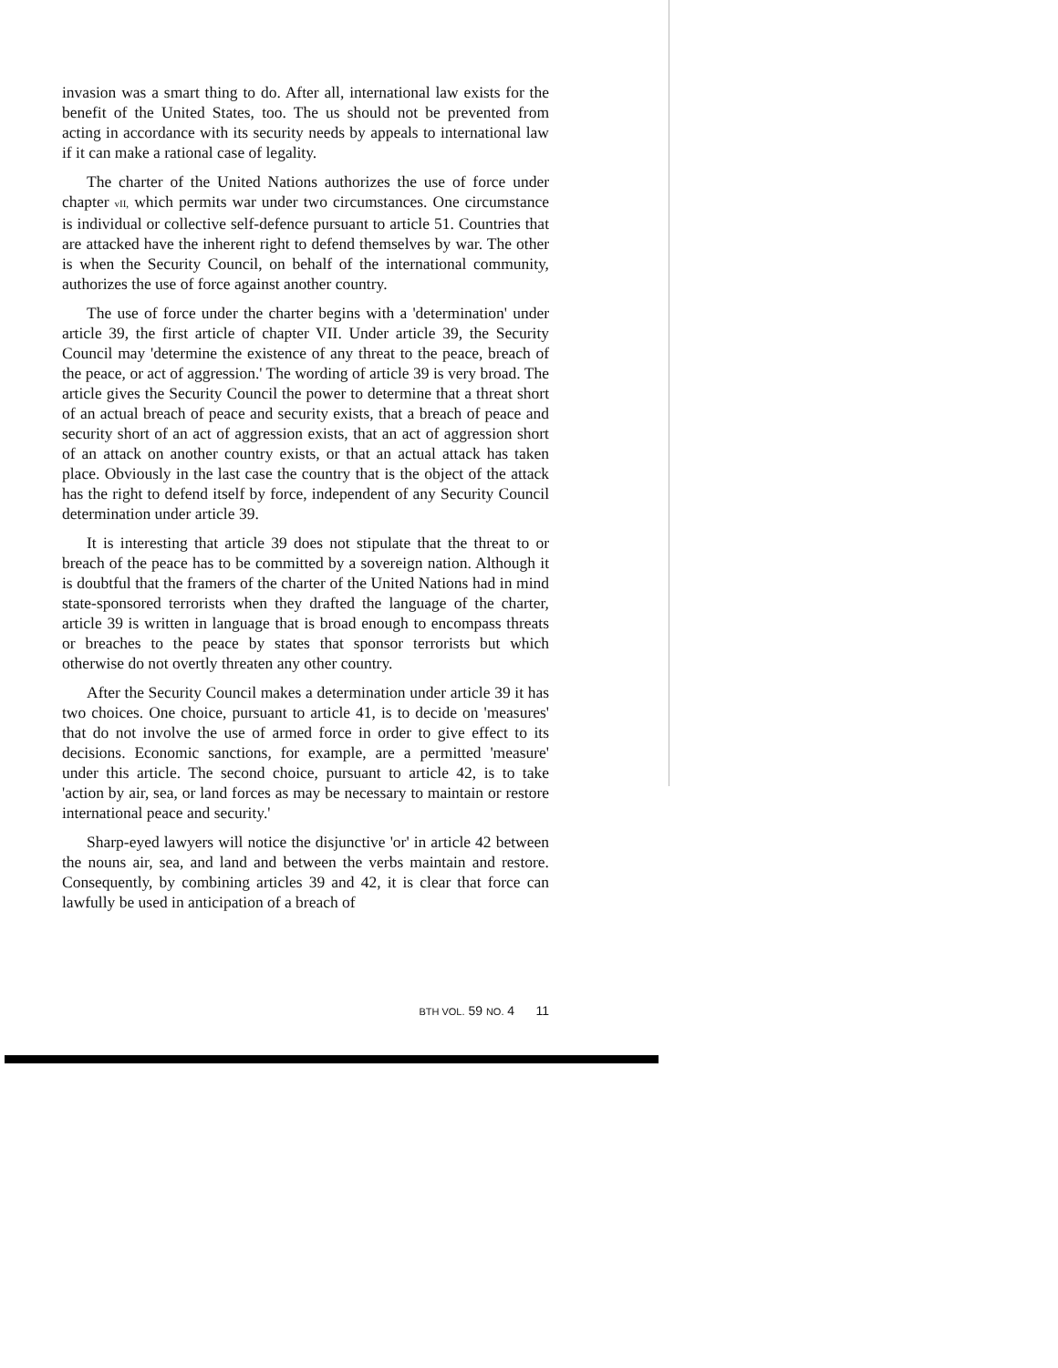invasion was a smart thing to do. After all, international law exists for the benefit of the United States, too. The us should not be prevented from acting in accordance with its security needs by appeals to international law if it can make a rational case of legality.
The charter of the United Nations authorizes the use of force under chapter vII, which permits war under two circumstances. One circumstance is individual or collective self-defence pursuant to article 51. Countries that are attacked have the inherent right to defend themselves by war. The other is when the Security Council, on behalf of the international community, authorizes the use of force against another country.
The use of force under the charter begins with a 'determination' under article 39, the first article of chapter VII. Under article 39, the Security Council may 'determine the existence of any threat to the peace, breach of the peace, or act of aggression.' The wording of article 39 is very broad. The article gives the Security Council the power to determine that a threat short of an actual breach of peace and security exists, that a breach of peace and security short of an act of aggression exists, that an act of aggression short of an attack on another country exists, or that an actual attack has taken place. Obviously in the last case the country that is the object of the attack has the right to defend itself by force, independent of any Security Council determination under article 39.
It is interesting that article 39 does not stipulate that the threat to or breach of the peace has to be committed by a sovereign nation. Although it is doubtful that the framers of the charter of the United Nations had in mind state-sponsored terrorists when they drafted the language of the charter, article 39 is written in language that is broad enough to encompass threats or breaches to the peace by states that sponsor terrorists but which otherwise do not overtly threaten any other country.
After the Security Council makes a determination under article 39 it has two choices. One choice, pursuant to article 41, is to decide on 'measures' that do not involve the use of armed force in order to give effect to its decisions. Economic sanctions, for example, are a permitted 'measure' under this article. The second choice, pursuant to article 42, is to take 'action by air, sea, or land forces as may be necessary to maintain or restore international peace and security.'
Sharp-eyed lawyers will notice the disjunctive 'or' in article 42 between the nouns air, sea, and land and between the verbs maintain and restore. Consequently, by combining articles 39 and 42, it is clear that force can lawfully be used in anticipation of a breach of
BTH VOL. 59 NO. 4 11